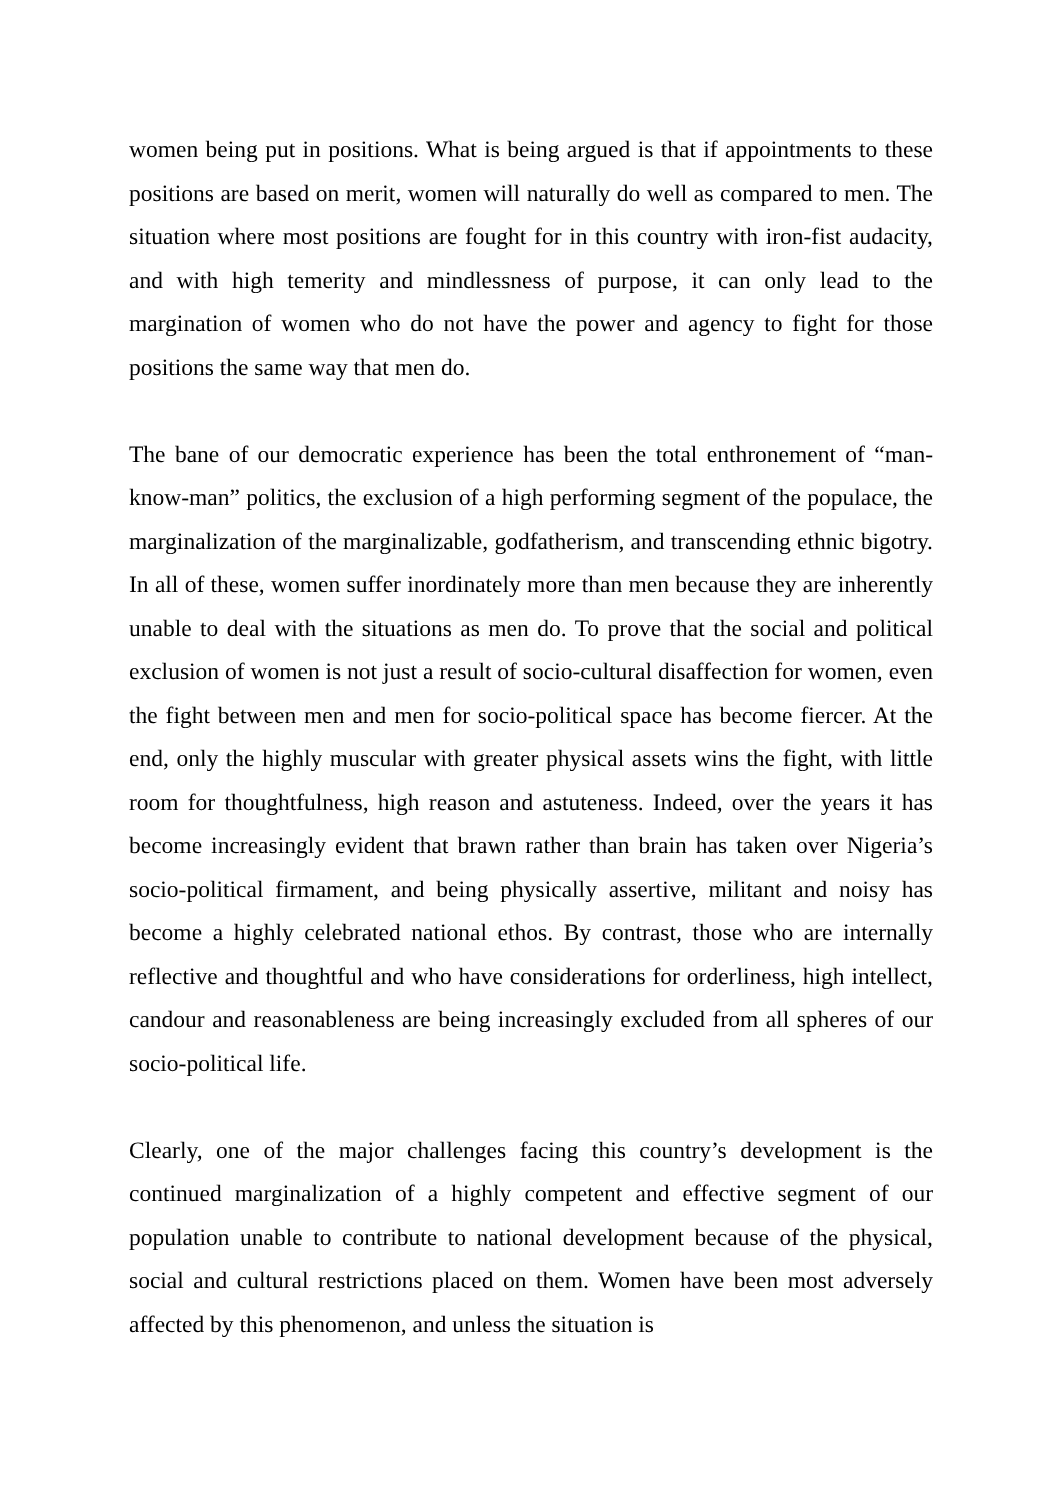women being put in positions. What is being argued is that if appointments to these positions are based on merit, women will naturally do well as compared to men. The situation where most positions are fought for in this country with iron-fist audacity, and with high temerity and mindlessness of purpose, it can only lead to the margination of women who do not have the power and agency to fight for those positions the same way that men do.
The bane of our democratic experience has been the total enthronement of “man-know-man” politics, the exclusion of a high performing segment of the populace, the marginalization of the marginalizable, godfatherism, and transcending ethnic bigotry. In all of these, women suffer inordinately more than men because they are inherently unable to deal with the situations as men do. To prove that the social and political exclusion of women is not just a result of socio-cultural disaffection for women, even the fight between men and men for socio-political space has become fiercer. At the end, only the highly muscular with greater physical assets wins the fight, with little room for thoughtfulness, high reason and astuteness. Indeed, over the years it has become increasingly evident that brawn rather than brain has taken over Nigeria’s socio-political firmament, and being physically assertive, militant and noisy has become a highly celebrated national ethos. By contrast, those who are internally reflective and thoughtful and who have considerations for orderliness, high intellect, candour and reasonableness are being increasingly excluded from all spheres of our socio-political life.
Clearly, one of the major challenges facing this country’s development is the continued marginalization of a highly competent and effective segment of our population unable to contribute to national development because of the physical, social and cultural restrictions placed on them. Women have been most adversely affected by this phenomenon, and unless the situation is